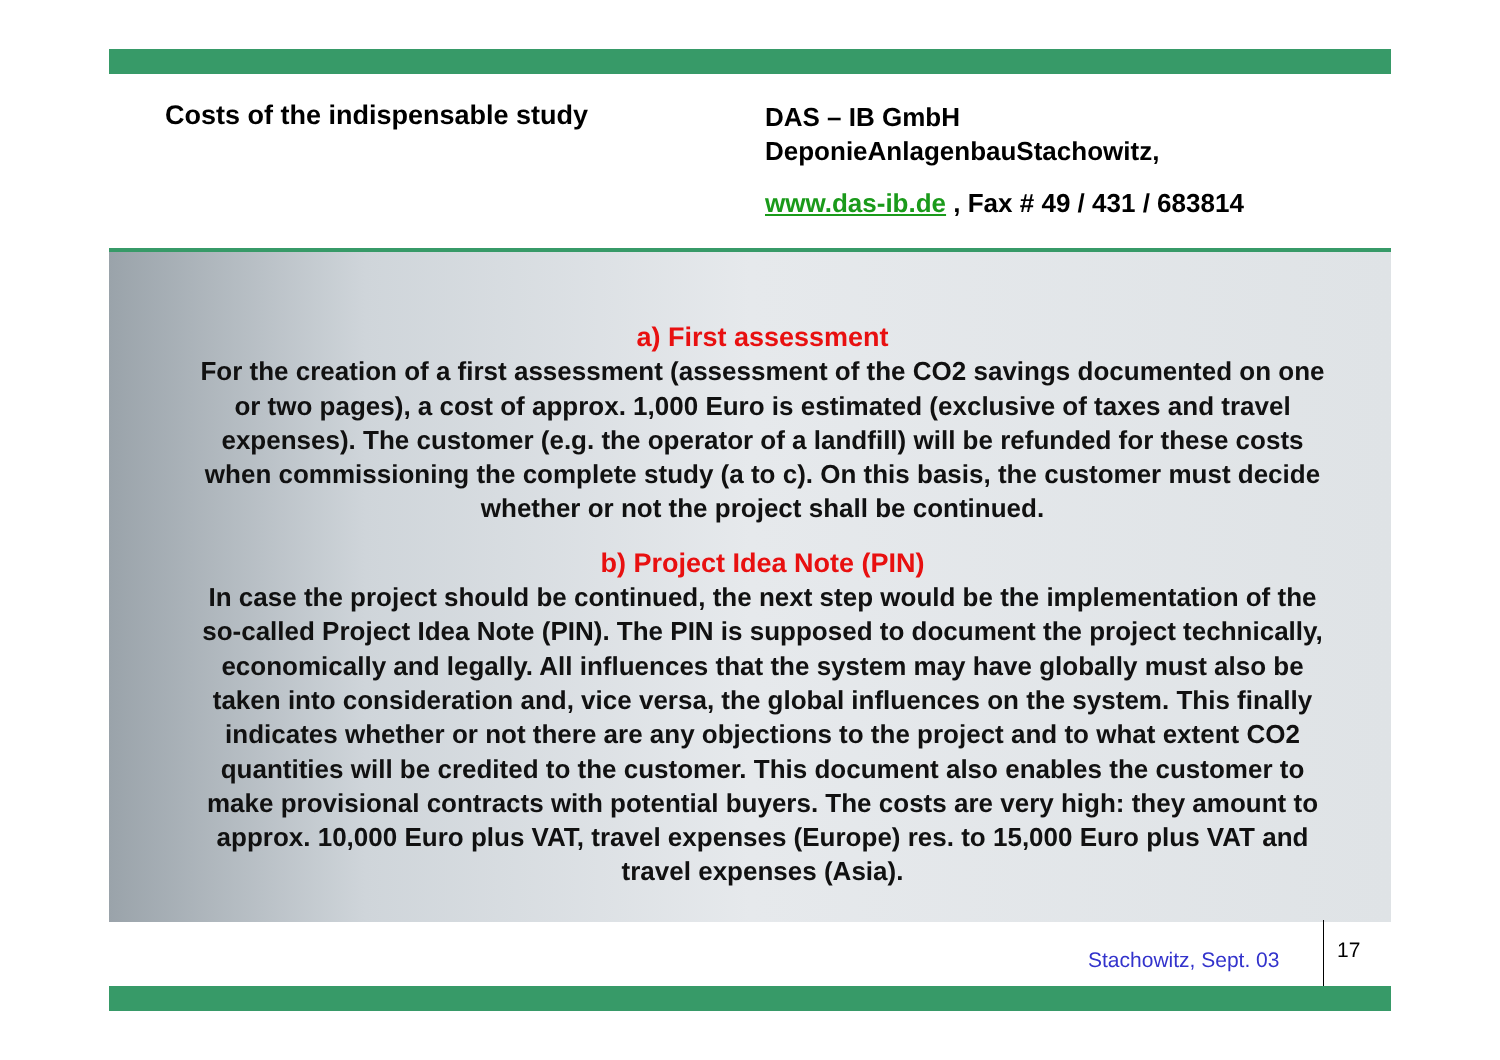Costs of the indispensable study
DAS – IB GmbH
DeponieAnlagenbauStachowitz,
www.das-ib.de , Fax # 49 / 431 / 683814
a) First assessment
For the creation of a first assessment (assessment of the CO2 savings documented on one or two pages), a cost of approx. 1,000 Euro is estimated (exclusive of taxes and travel expenses). The customer (e.g. the operator of a landfill) will be refunded for these costs when commissioning the complete study (a to c). On this basis, the customer must decide whether or not the project shall be continued.
b) Project Idea Note (PIN)
In case the project should be continued, the next step would be the implementation of the so-called Project Idea Note (PIN). The PIN is supposed to document the project technically, economically and legally. All influences that the system may have globally must also be taken into consideration and, vice versa, the global influences on the system. This finally indicates whether or not there are any objections to the project and to what extent CO2 quantities will be credited to the customer. This document also enables the customer to make provisional contracts with potential buyers. The costs are very high: they amount to approx. 10,000 Euro plus VAT, travel expenses (Europe) res. to 15,000 Euro plus VAT and travel expenses (Asia).
Stachowitz, Sept. 03 17